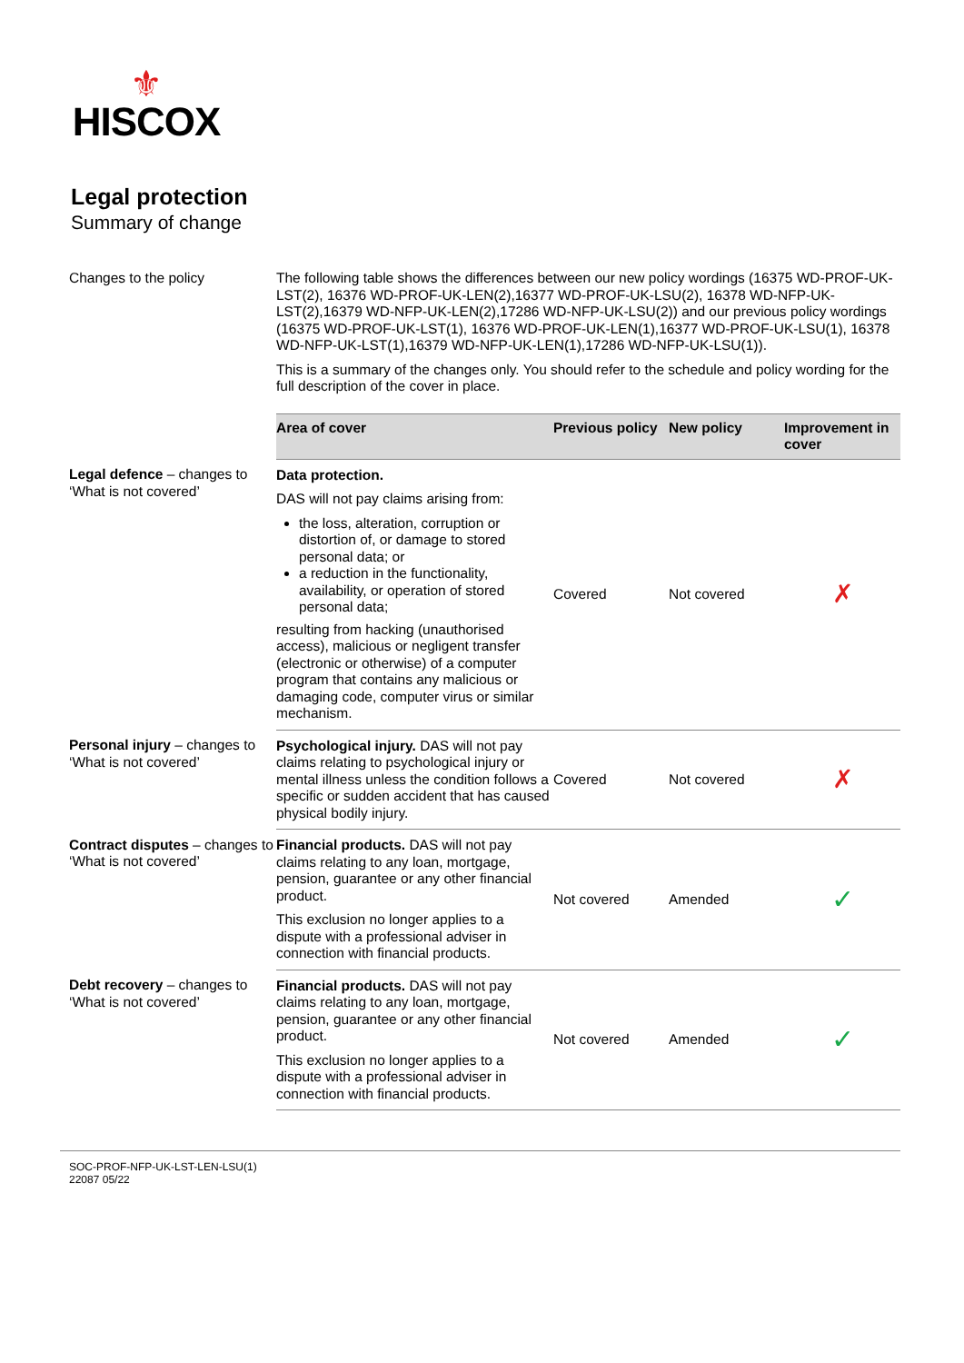⚜
HISCOX
Legal protection
Summary of change
| Changes to the policy | The following table shows the differences between our new policy wordings (16375 WD-PROF-UK-LST(2), 16376 WD-PROF-UK-LEN(2),16377 WD-PROF-UK-LSU(2), 16378 WD-NFP-UK-LST(2),16379 WD-NFP-UK-LEN(2),17286 WD-NFP-UK-LSU(2)) and our previous policy wordings (16375 WD-PROF-UK-LST(1), 16376 WD-PROF-UK-LEN(1),16377 WD-PROF-UK-LSU(1), 16378 WD-NFP-UK-LST(1),16379 WD-NFP-UK-LEN(1),17286 WD-NFP-UK-LSU(1)). This is a summary of the changes only. You should refer to the schedule and policy wording for the full description of the cover in place. | | | |
| | Area of cover | Previous policy | New policy | Improvement in cover |
| Legal defence – changes to ‘What is not covered’ | Data protection. DAS will not pay claims arising from: the loss, alteration, corruption or distortion of, or damage to stored personal data; or a reduction in the functionality, availability, or operation of stored personal data; resulting from hacking (unauthorised access), malicious or negligent transfer (electronic or otherwise) of a computer program that contains any malicious or damaging code, computer virus or similar mechanism. | Covered | Not covered | ✗ |
| Personal injury – changes to ‘What is not covered’ | Psychological injury. DAS will not pay claims relating to psychological injury or mental illness unless the condition follows a specific or sudden accident that has caused physical bodily injury. | Covered | Not covered | ✗ |
| Contract disputes – changes to ‘What is not covered’ | Financial products. DAS will not pay claims relating to any loan, mortgage, pension, guarantee or any other financial product. This exclusion no longer applies to a dispute with a professional adviser in connection with financial products. | Not covered | Amended | ✓ |
| Debt recovery – changes to ‘What is not covered’ | Financial products. DAS will not pay claims relating to any loan, mortgage, pension, guarantee or any other financial product. This exclusion no longer applies to a dispute with a professional adviser in connection with financial products. | Not covered | Amended | ✓ |
SOC-PROF-NFP-UK-LST-LEN-LSU(1)
22087 05/22